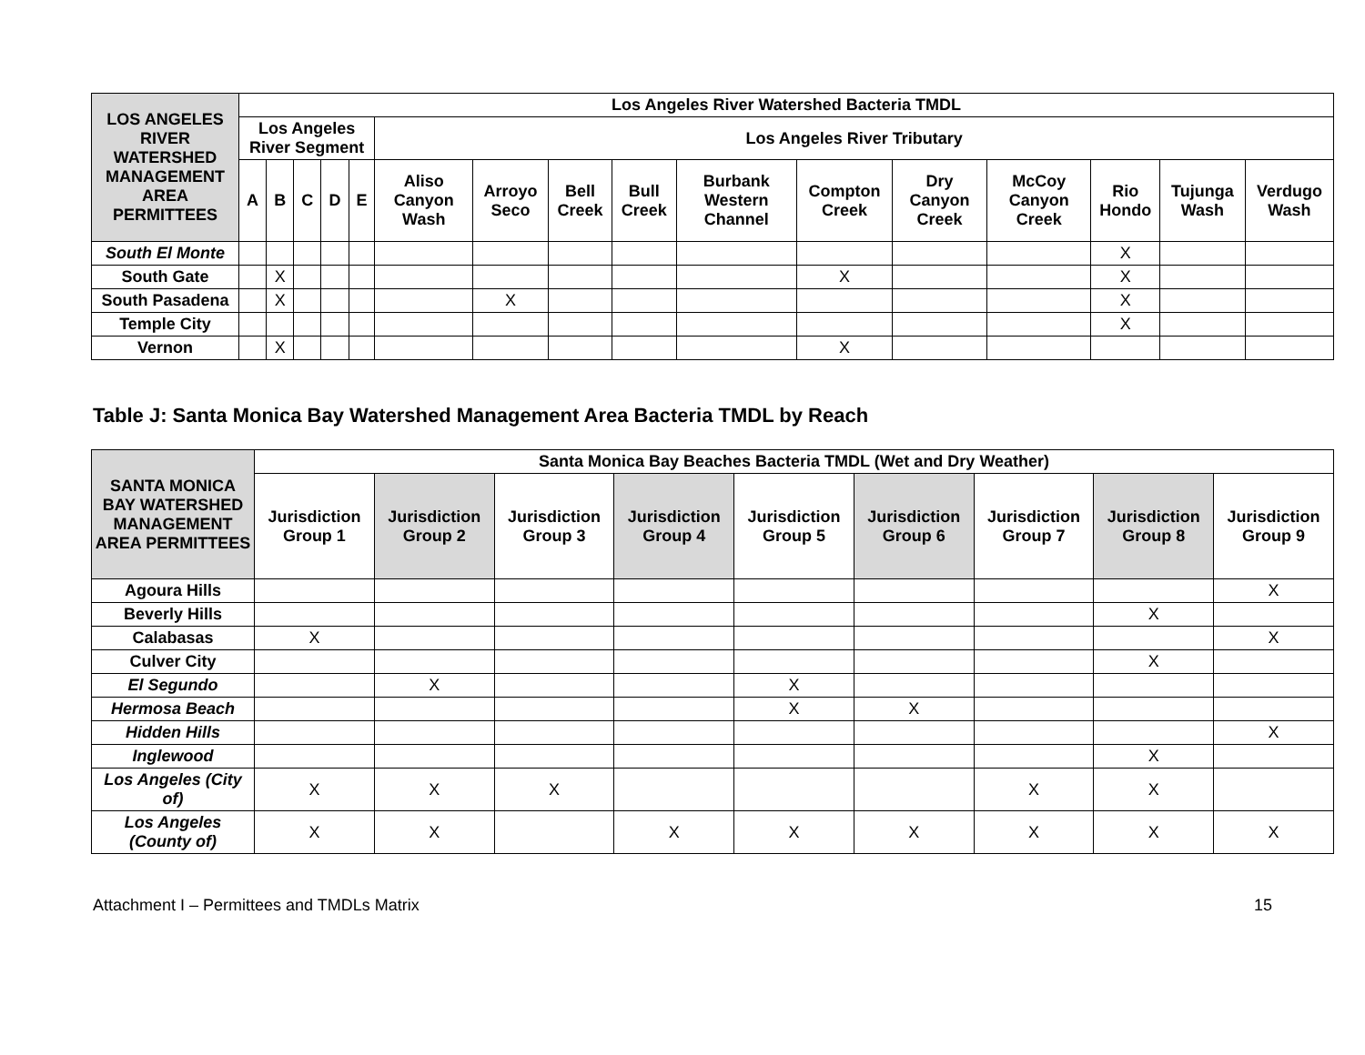| LOS ANGELES RIVER WATERSHED MANAGEMENT AREA PERMITTEES | Los Angeles River Watershed Bacteria TMDL | | | | | | | | | | | | | | | |
| --- | --- | --- | --- | --- | --- | --- | --- | --- | --- | --- | --- | --- | --- | --- | --- | --- |
| | Los Angeles River Segment | | | | | Los Angeles River Tributary | | | | | | | | | | |
| | A | B | C | D | E | Aliso Canyon Wash | Arroyo Seco | Bell Creek | Bull Creek | Burbank Western Channel | Compton Creek | Dry Canyon Creek | McCoy Canyon Creek | Rio Hondo | Tujunga Wash | Verdugo Wash |
| South El Monte | | | | | | | | | | | | | | X | | |
| South Gate | | X | | | | | | | | | X | | | X | | |
| South Pasadena | | X | | | | | X | | | | | | | X | | |
| Temple City | | | | | | | | | | | | | | X | | |
| Vernon | | X | | | | | | | | | X | | | | | |
Table J: Santa Monica Bay Watershed Management Area Bacteria TMDL by Reach
| SANTA MONICA BAY WATERSHED MANAGEMENT AREA PERMITTEES | Santa Monica Bay Beaches Bacteria TMDL (Wet and Dry Weather) | | | | | | | | |
| --- | --- | --- | --- | --- | --- | --- | --- | --- | --- |
| | Jurisdiction Group 1 | Jurisdiction Group 2 | Jurisdiction Group 3 | Jurisdiction Group 4 | Jurisdiction Group 5 | Jurisdiction Group 6 | Jurisdiction Group 7 | Jurisdiction Group 8 | Jurisdiction Group 9 |
| Agoura Hills | | | | | | | | | X |
| Beverly Hills | | | | | | | | X | |
| Calabasas | X | | | | | | | | X |
| Culver City | | | | | | | | X | |
| El Segundo | | X | | | X | | | | |
| Hermosa Beach | | | | | X | X | | | |
| Hidden Hills | | | | | | | | | X |
| Inglewood | | | | | | | | X | |
| Los Angeles (City of) | X | X | X | | | | X | X | |
| Los Angeles (County of) | X | X | | X | X | X | X | X | X |
Attachment I – Permittees and TMDLs Matrix 15